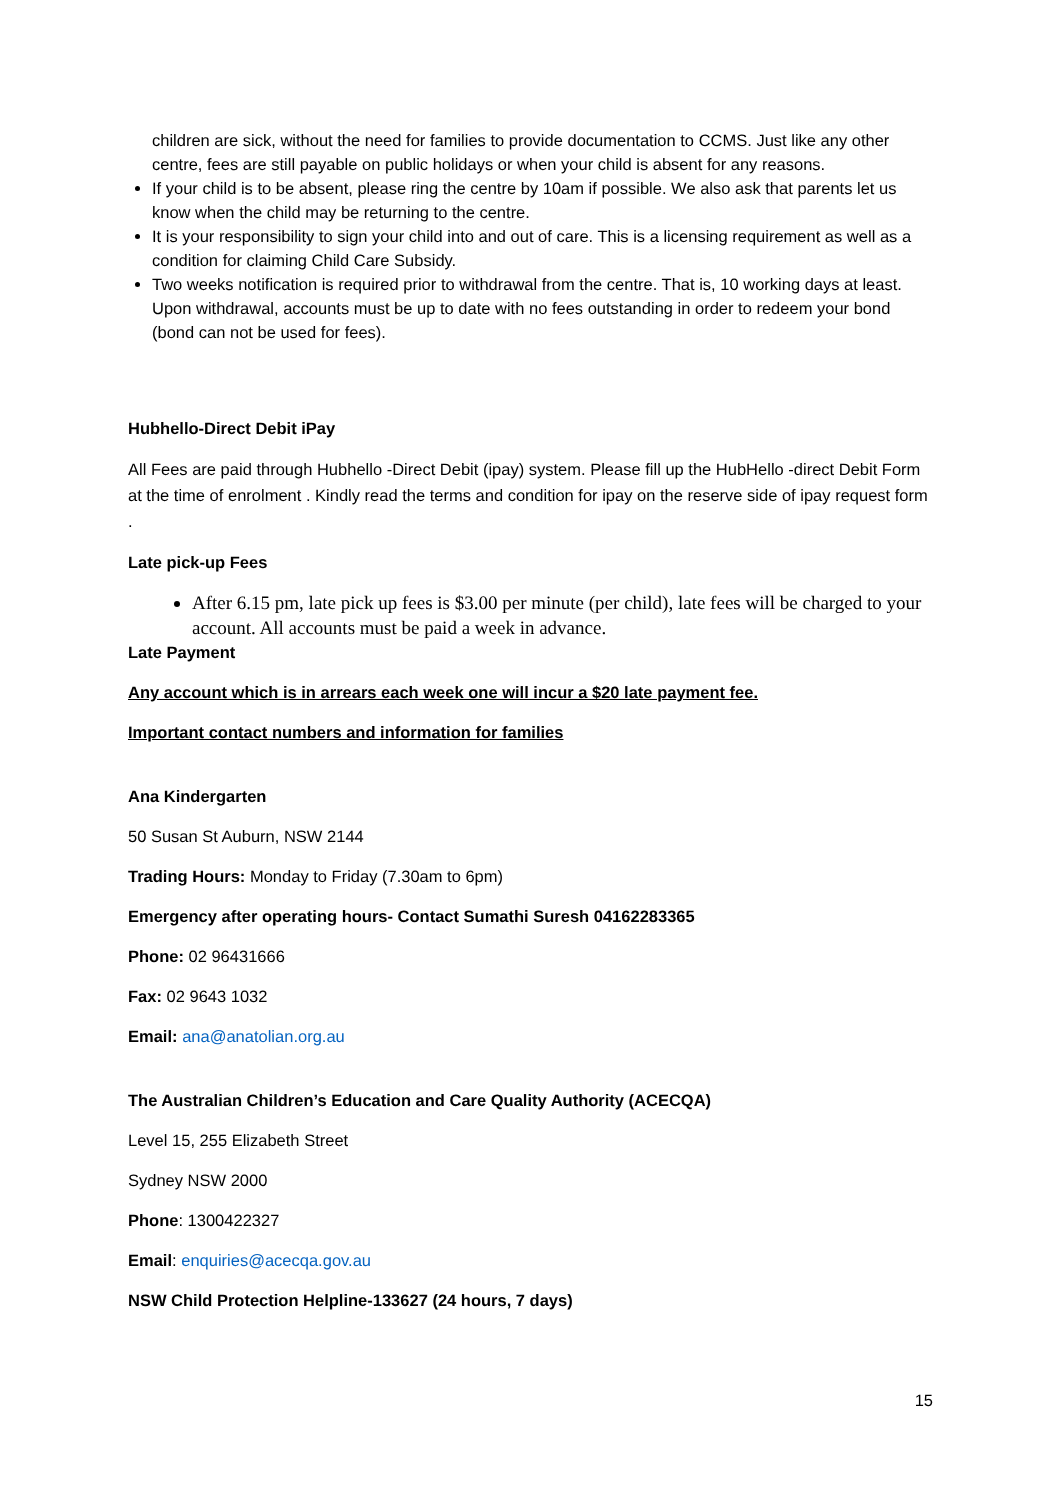children are sick, without the need for families to provide documentation to CCMS. Just like any other centre, fees are still payable on public holidays or when your child is absent for any reasons.
If your child is to be absent, please ring the centre by 10am if possible. We also ask that parents let us know when the child may be returning to the centre.
It is your responsibility to sign your child into and out of care. This is a licensing requirement as well as a condition for claiming Child Care Subsidy.
Two weeks notification is required prior to withdrawal from the centre. That is, 10 working days at least. Upon withdrawal, accounts must be up to date with no fees outstanding in order to redeem your bond (bond can not be used for fees).
Hubhello-Direct Debit iPay
All Fees are paid through Hubhello -Direct Debit (ipay) system. Please fill up the HubHello -direct Debit Form at the time of enrolment . Kindly read the terms and condition for ipay on the reserve side of ipay request form .
Late pick-up Fees
After 6.15 pm, late pick up fees is $3.00 per minute (per child), late fees will be charged to your account. All accounts must be paid a week in advance.
Late Payment
Any account which is in arrears each week one will incur a $20 late payment fee.
Important contact numbers and information for families
Ana Kindergarten
50 Susan St Auburn, NSW 2144
Trading Hours: Monday to Friday (7.30am to 6pm)
Emergency after operating hours- Contact Sumathi Suresh 04162283365
Phone: 02 96431666
Fax: 02 9643 1032
Email: ana@anatolian.org.au
The Australian Children’s Education and Care Quality Authority (ACECQA)
Level 15, 255 Elizabeth Street
Sydney NSW 2000
Phone: 1300422327
Email: enquiries@acecqa.gov.au
NSW Child Protection Helpline-133627 (24 hours, 7 days)
15